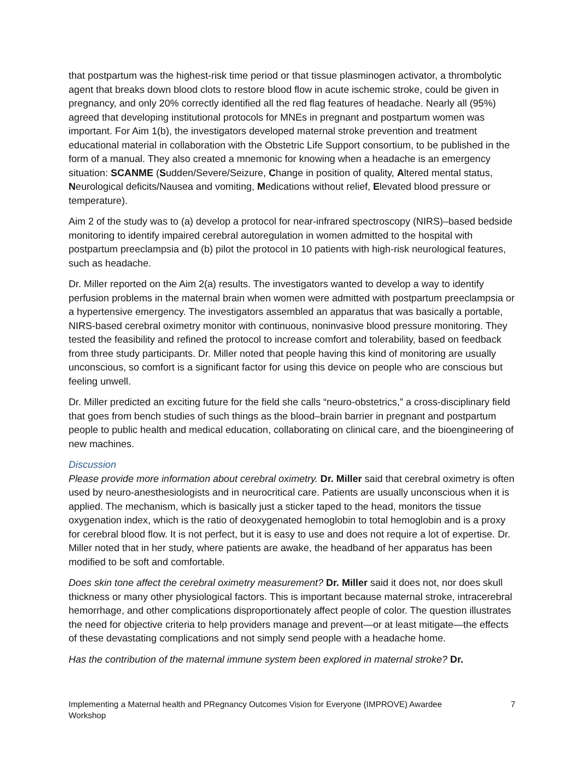that postpartum was the highest-risk time period or that tissue plasminogen activator, a thrombolytic agent that breaks down blood clots to restore blood flow in acute ischemic stroke, could be given in pregnancy, and only 20% correctly identified all the red flag features of headache. Nearly all (95%) agreed that developing institutional protocols for MNEs in pregnant and postpartum women was important. For Aim 1(b), the investigators developed maternal stroke prevention and treatment educational material in collaboration with the Obstetric Life Support consortium, to be published in the form of a manual. They also created a mnemonic for knowing when a headache is an emergency situation: SCANME (Sudden/Severe/Seizure, Change in position of quality, Altered mental status, Neurological deficits/Nausea and vomiting, Medications without relief, Elevated blood pressure or temperature).
Aim 2 of the study was to (a) develop a protocol for near-infrared spectroscopy (NIRS)–based bedside monitoring to identify impaired cerebral autoregulation in women admitted to the hospital with postpartum preeclampsia and (b) pilot the protocol in 10 patients with high-risk neurological features, such as headache.
Dr. Miller reported on the Aim 2(a) results. The investigators wanted to develop a way to identify perfusion problems in the maternal brain when women were admitted with postpartum preeclampsia or a hypertensive emergency. The investigators assembled an apparatus that was basically a portable, NIRS-based cerebral oximetry monitor with continuous, noninvasive blood pressure monitoring. They tested the feasibility and refined the protocol to increase comfort and tolerability, based on feedback from three study participants. Dr. Miller noted that people having this kind of monitoring are usually unconscious, so comfort is a significant factor for using this device on people who are conscious but feeling unwell.
Dr. Miller predicted an exciting future for the field she calls “neuro-obstetrics,” a cross-disciplinary field that goes from bench studies of such things as the blood–brain barrier in pregnant and postpartum people to public health and medical education, collaborating on clinical care, and the bioengineering of new machines.
Discussion
Please provide more information about cerebral oximetry. Dr. Miller said that cerebral oximetry is often used by neuro-anesthesiologists and in neurocritical care. Patients are usually unconscious when it is applied. The mechanism, which is basically just a sticker taped to the head, monitors the tissue oxygenation index, which is the ratio of deoxygenated hemoglobin to total hemoglobin and is a proxy for cerebral blood flow. It is not perfect, but it is easy to use and does not require a lot of expertise. Dr. Miller noted that in her study, where patients are awake, the headband of her apparatus has been modified to be soft and comfortable.
Does skin tone affect the cerebral oximetry measurement? Dr. Miller said it does not, nor does skull thickness or many other physiological factors. This is important because maternal stroke, intracerebral hemorrhage, and other complications disproportionately affect people of color. The question illustrates the need for objective criteria to help providers manage and prevent—or at least mitigate—the effects of these devastating complications and not simply send people with a headache home.
Has the contribution of the maternal immune system been explored in maternal stroke? Dr.
Implementing a Maternal health and PRegnancy Outcomes Vision for Everyone (IMPROVE) Awardee Workshop 7